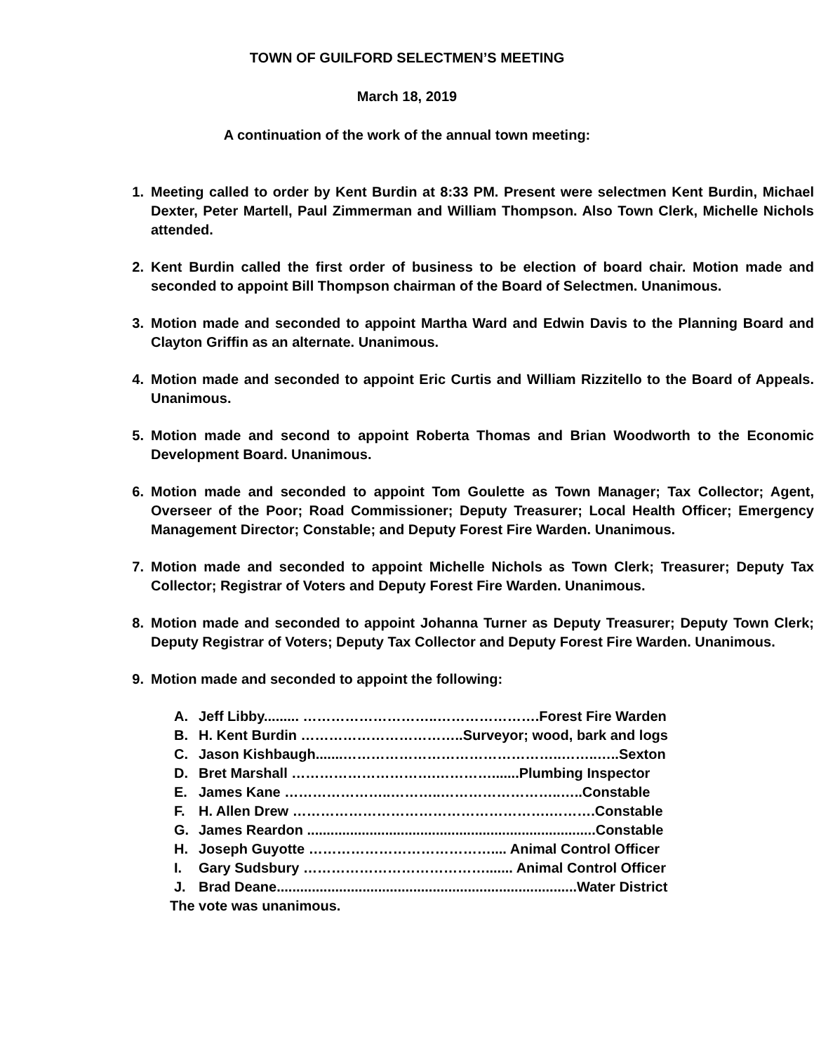TOWN OF GUILFORD SELECTMEN’S MEETING
March 18, 2019
A continuation of the work of the annual town meeting:
1. Meeting called to order by Kent Burdin at 8:33 PM. Present were selectmen Kent Burdin, Michael Dexter, Peter Martell, Paul Zimmerman and William Thompson. Also Town Clerk, Michelle Nichols attended.
2. Kent Burdin called the first order of business to be election of board chair. Motion made and seconded to appoint Bill Thompson chairman of the Board of Selectmen. Unanimous.
3. Motion made and seconded to appoint Martha Ward and Edwin Davis to the Planning Board and Clayton Griffin as an alternate. Unanimous.
4. Motion made and seconded to appoint Eric Curtis and William Rizzitello to the Board of Appeals. Unanimous.
5. Motion made and second to appoint Roberta Thomas and Brian Woodworth to the Economic Development Board. Unanimous.
6. Motion made and seconded to appoint Tom Goulette as Town Manager; Tax Collector; Agent, Overseer of the Poor; Road Commissioner; Deputy Treasurer; Local Health Officer; Emergency Management Director; Constable; and Deputy Forest Fire Warden. Unanimous.
7. Motion made and seconded to appoint Michelle Nichols as Town Clerk; Treasurer; Deputy Tax Collector; Registrar of Voters and Deputy Forest Fire Warden. Unanimous.
8. Motion made and seconded to appoint Johanna Turner as Deputy Treasurer; Deputy Town Clerk; Deputy Registrar of Voters; Deputy Tax Collector and Deputy Forest Fire Warden. Unanimous.
9. Motion made and seconded to appoint the following:
A. Jeff Libby......... ………………………..………………….Forest Fire Warden
B. H. Kent Burdin ……………………………..Surveyor; wood, bark and logs
C. Jason Kishbaugh.......………………………………………..……..…..Sexton
D. Bret Marshall ………………………….………….......Plumbing Inspector
E. James Kane …………………..………..……………………..…..Constable
F. H. Allen Drew ……………………………………………….……….Constable
G. James Reardon ..........................................................................Constable
H. Joseph Guyotte ………………………………….... Animal Control Officer
I. Gary Sudsbury …………………………………....... Animal Control Officer
J. Brad Deane.............................................................................Water District
The vote was unanimous.